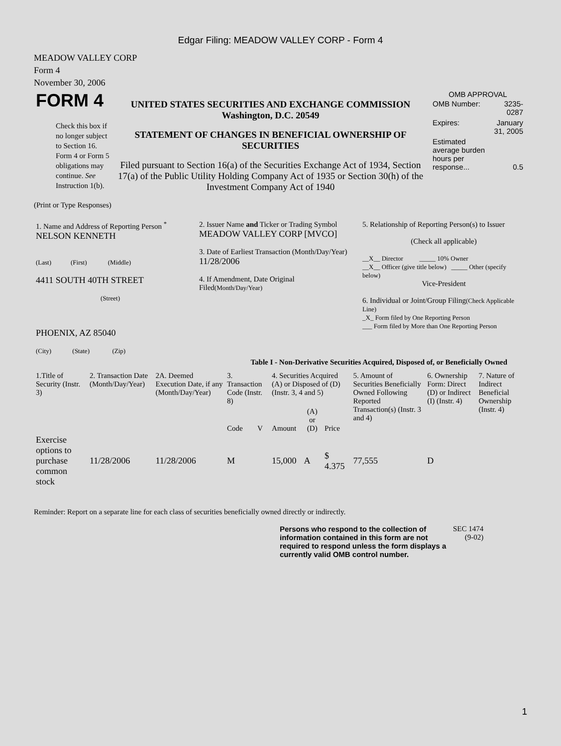Edgar Filing: MEADOW VALLEY CORP - Form 4
MEADOW VALLEY CORP
Form 4
November 30, 2006
| FORM 4 Check this box if no longer subject to Section 16. Form 4 or Form 5 obligations may continue. See Instruction 1(b). | UNITED STATES SECURITIES AND EXCHANGE COMMISSION Washington, D.C. 20549 STATEMENT OF CHANGES IN BENEFICIAL OWNERSHIP OF SECURITIES Filed pursuant to Section 16(a) of the Securities Exchange Act of 1934, Section 17(a) of the Public Utility Holding Company Act of 1935 or Section 30(h) of the Investment Company Act of 1940 | OMB APPROVAL / OMB Number: / 3235-0287 / / Expires: / January 31, 2005 / / Estimated average burden hours per response... / 0.5 / |
(Print or Type Responses)
| 1. Name and Address of Reporting Person <sup>*</sup> NELSON KENNETH (Last) (First) (Middle) 4411 SOUTH 40TH STREET (Street) PHOENIX, AZ 85040 (City) (State) (Zip) | 2. Issuer Name and Ticker or Trading Symbol MEADOW VALLEY CORP [MVCO] 3. Date of Earliest Transaction (Month/Day/Year) 11/28/2006 4. If Amendment, Date Original Filed (Month/Day/Year) | 5. Relationship of Reporting Person(s) to Issuer (Check all applicable) __X__ Director _____ 10% Owner __X__ Officer (give title below) _____ Other (specify below) Vice-President 6. Individual or Joint/Group Filing (Check Applicable Line) _X_ Form filed by One Reporting Person ___ Form filed by More than One Reporting Person |
Table I - Non-Derivative Securities Acquired, Disposed of, or Beneficially Owned
| 1.Title of Security (Instr. 3) | 2. Transaction Date (Month/Day/Year) | 2A. Deemed Execution Date, if any (Month/Day/Year) | 3. Transaction Code (Instr. 8) | | 4. Securities Acquired (A) or Disposed of (D) (Instr. 3, 4 and 5) | | | 5. Amount of Securities Beneficially Owned Following Reported Transaction(s) (Instr. 3 and 4) | 6. Ownership Form: Direct (D) or Indirect (I) (Instr. 4) | 7. Nature of Indirect Beneficial Ownership (Instr. 4) |
| --- | --- | --- | --- | --- | --- | --- | --- | --- | --- | --- |
| | | | Code | V | Amount | (A) or (D) | Price | | | |
| Exercise options to purchase common stock | 11/28/2006 | 11/28/2006 | M | | 15,000 | A | $ 4.375 | 77,555 | D | |
Reminder: Report on a separate line for each class of securities beneficially owned directly or indirectly.
| Persons who respond to the collection of information contained in this form are not required to respond unless the form displays a currently valid OMB control number. | SEC 1474 (9-02) |
1